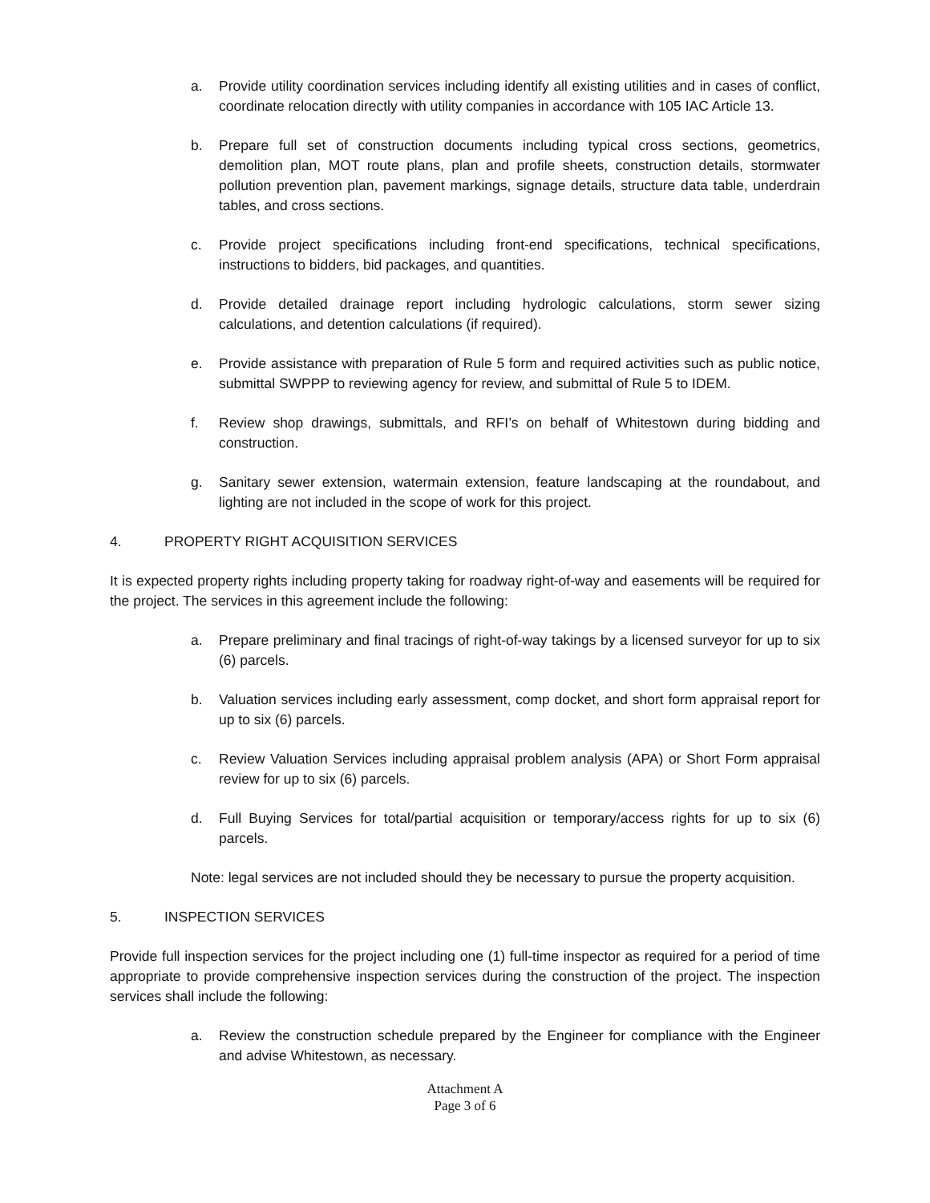a. Provide utility coordination services including identify all existing utilities and in cases of conflict, coordinate relocation directly with utility companies in accordance with 105 IAC Article 13.
b. Prepare full set of construction documents including typical cross sections, geometrics, demolition plan, MOT route plans, plan and profile sheets, construction details, stormwater pollution prevention plan, pavement markings, signage details, structure data table, underdrain tables, and cross sections.
c. Provide project specifications including front-end specifications, technical specifications, instructions to bidders, bid packages, and quantities.
d. Provide detailed drainage report including hydrologic calculations, storm sewer sizing calculations, and detention calculations (if required).
e. Provide assistance with preparation of Rule 5 form and required activities such as public notice, submittal SWPPP to reviewing agency for review, and submittal of Rule 5 to IDEM.
f. Review shop drawings, submittals, and RFI’s on behalf of Whitestown during bidding and construction.
g. Sanitary sewer extension, watermain extension, feature landscaping at the roundabout, and lighting are not included in the scope of work for this project.
4. PROPERTY RIGHT ACQUISITION SERVICES
It is expected property rights including property taking for roadway right-of-way and easements will be required for the project. The services in this agreement include the following:
a. Prepare preliminary and final tracings of right-of-way takings by a licensed surveyor for up to six (6) parcels.
b. Valuation services including early assessment, comp docket, and short form appraisal report for up to six (6) parcels.
c. Review Valuation Services including appraisal problem analysis (APA) or Short Form appraisal review for up to six (6) parcels.
d. Full Buying Services for total/partial acquisition or temporary/access rights for up to six (6) parcels.
Note: legal services are not included should they be necessary to pursue the property acquisition.
5. INSPECTION SERVICES
Provide full inspection services for the project including one (1) full-time inspector as required for a period of time appropriate to provide comprehensive inspection services during the construction of the project. The inspection services shall include the following:
a. Review the construction schedule prepared by the Engineer for compliance with the Engineer and advise Whitestown, as necessary.
Attachment A
Page 3 of 6